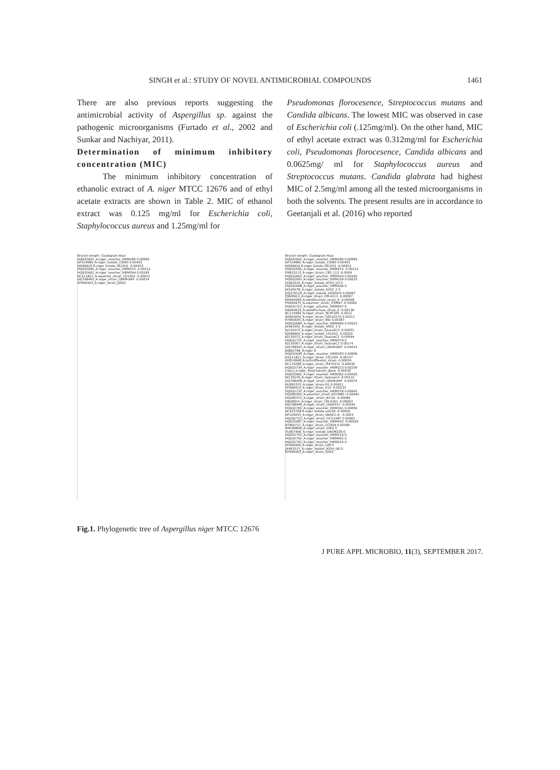SINGH et al.: STUDY OF NOVEL ANTIMICROBIAL COMPOUNDS 1461
There are also previous reports suggesting the antimicrobial activity of Aspergillus sp. against the pathogenic microorganisms (Furtado et al., 2002 and Sunkar and Nachiyar, 2011).
Determination of minimum inhibitory concentration (MIC)
The minimum inhibitory concentration of ethanolic extract of A. niger MTCC 12676 and of ethyl acetate extracts are shown in Table 2. MIC of ethanol extract was 0.125 mg/ml for Escherichia coli, Staphylococcus aureus and 1.25mg/ml for
Pseudomonas florocesence, Streptococcus mutans and Candida albicans. The lowest MIC was observed in case of Escherichia coli (.125mg/ml). On the other hand, MIC of ethyl acetate extract was 0.312mg/ml for Escherichia coli, Pseudomonas florocesence, Candida albicans and 0.0625mg/ ml for Staphylococcus aureus and Streptococcus mutans. Candida glabrata had highest MIC of 2.5mg/ml among all the tested microorganisms in both the solvents. The present results are in accordance to Geetanjali et al. (2016) who reported
Branch length: Cladogram Real
HQ632691_A.niger_voucher_IHEM180 0.00685
KP724980_A.niger_isolate_1306II 0.00453
KJ599619 A.niger isolate 1812H1 -0.00453
HQ632695_A.niger_voucher_IHEM215 -0.00212
HQ632661_A.niger_voucher_IHEM344 0.00165
KC311822_A.awamori_strain_CD1402 -0.00011
DQ768442_A.niger_strain_CBRM-BRF -0.00074
KF669403_A.niger_strain_Q020
Branch length: Cladogram Real
HQ632691_A.niger_voucher_IHEM180 0.00685
KP724980_A.niger_isolate_1306II 0.00453
KJ599619 A.niger isolate 1812H1 -0.00453
HQ632695_A.niger_voucher_IHEM215 -0.00212
FR822213_A.niger_strain_CBS_113 -0.0009
HQ632661_A.niger_voucher_IHEM344 0.00165
HQ632691_A.niger_voucher_IHEM159 0.00033
JX463319_A.niger_isolate_A155_D3 0
HQ632698_A.niger_voucher_IHEM206 0
JX545078_A.niger_isolate_A252_2 0
GQ376126_A.niger_isolate_UOA/HCP 0.00097
FJ828913_A.niger_strain_CM-4213 -0.00097
KR064590_A.welwitschiae_strain_E -0.00058
FN394675_A.awamori_strain_ITEM47 -0.00002
HQ632721_A.niger_voucher_IHEM507 0
KR064616_A.welwitschiae_strain_E -0.00136
KC110484_A.niger_strain_RCPF329 -0.0012
AY820005_A.niger_strain_CBS10170 0.00211
KT965695_A.niger_strain_48z 0.00387
HQ632684_A.niger_voucher_IHEM406 0.00023
JX463302_A.niger_isolate_A452_1 0
KJ135073_A.niger_strain_SousseC3 -0.00031
KJ599605_A.niger_isolate_1412G1 -0.00032
KJ135071_A.niger_strain_SousseC2 -0.00044
HQ632731_A.niger_voucher_IHEM379 0
KJ135067_A.niger_strain_SousseC1 0.00174
DQ768441_A.niger_strain_CBRM-BRF -0.00014
JN862798_A.niger 0
HQ632694_A.niger_voucher_IHEM183 0.00606
KX211821_A.niger_strain_CD1200 -0.00127
AY819998_A.lacticoffeatus_strain -0.00034
KC175288_A.niger_strain_PI476372 -0.00036
HQ632734_A.niger_voucher_IHEM223 0.00239
CDLU_A.niger_Beta-tubulin_gene -0.00028
HQ632662_A.niger_voucher_IHEM362 0.00026
KJ135079_A.niger_strain_SousseC4 -0.00119
DQ768448_A.niger_strain_CBRM-BRF -0.00074
KU855370_A.niger_strain-H1 0.00421
KF669410_A.niger_strain_K10 -0.00233
HQ632732_A.niger_voucher_IHEM378 0.00042
HQ285591_A.awamori_strain_KCCM60 -0.00442
HQ285472_A.niger_strain_BS-A5 -0.00089
FJ828914_A.niger_strain_CM-4262 -0.00093
DQ768446_A.niger_strain_CRBP147 -0.00044
HQ632765_A.niger_voucher_IHEM341 0.00056
KC433708 A.niger isolate anis59 -0.00056
KF225053_A.niger_strain_UBOCC-A- -0.3003
HQ292722_A.niger_strain_CICC2487 0.00061
HQ632687_A.niger_voucher_IHEM435 -0.00029
KT965717_A.niger_strain_CI1504 0.00189
KM189806_A.niger_strain_1062 0
EU907906_A.niger_isolate_DAOM239 0
HQ632701_A.niger_voucher_IHEM216 0
HQ632702_A.niger_voucher_IHEM402 0
HQ632701_A.niger_voucher_IHEM216 0
KF669400_A.niger_strain_L06 0
JX463317_A.niger_isolate_A354_D6 0
KF669403_A.niger_strain_Q020
Fig.1. Phylogenetic tree of Aspergillus niger MTCC 12676
J PURE APPL MICROBIO, 11(3), SEPTEMBER 2017.